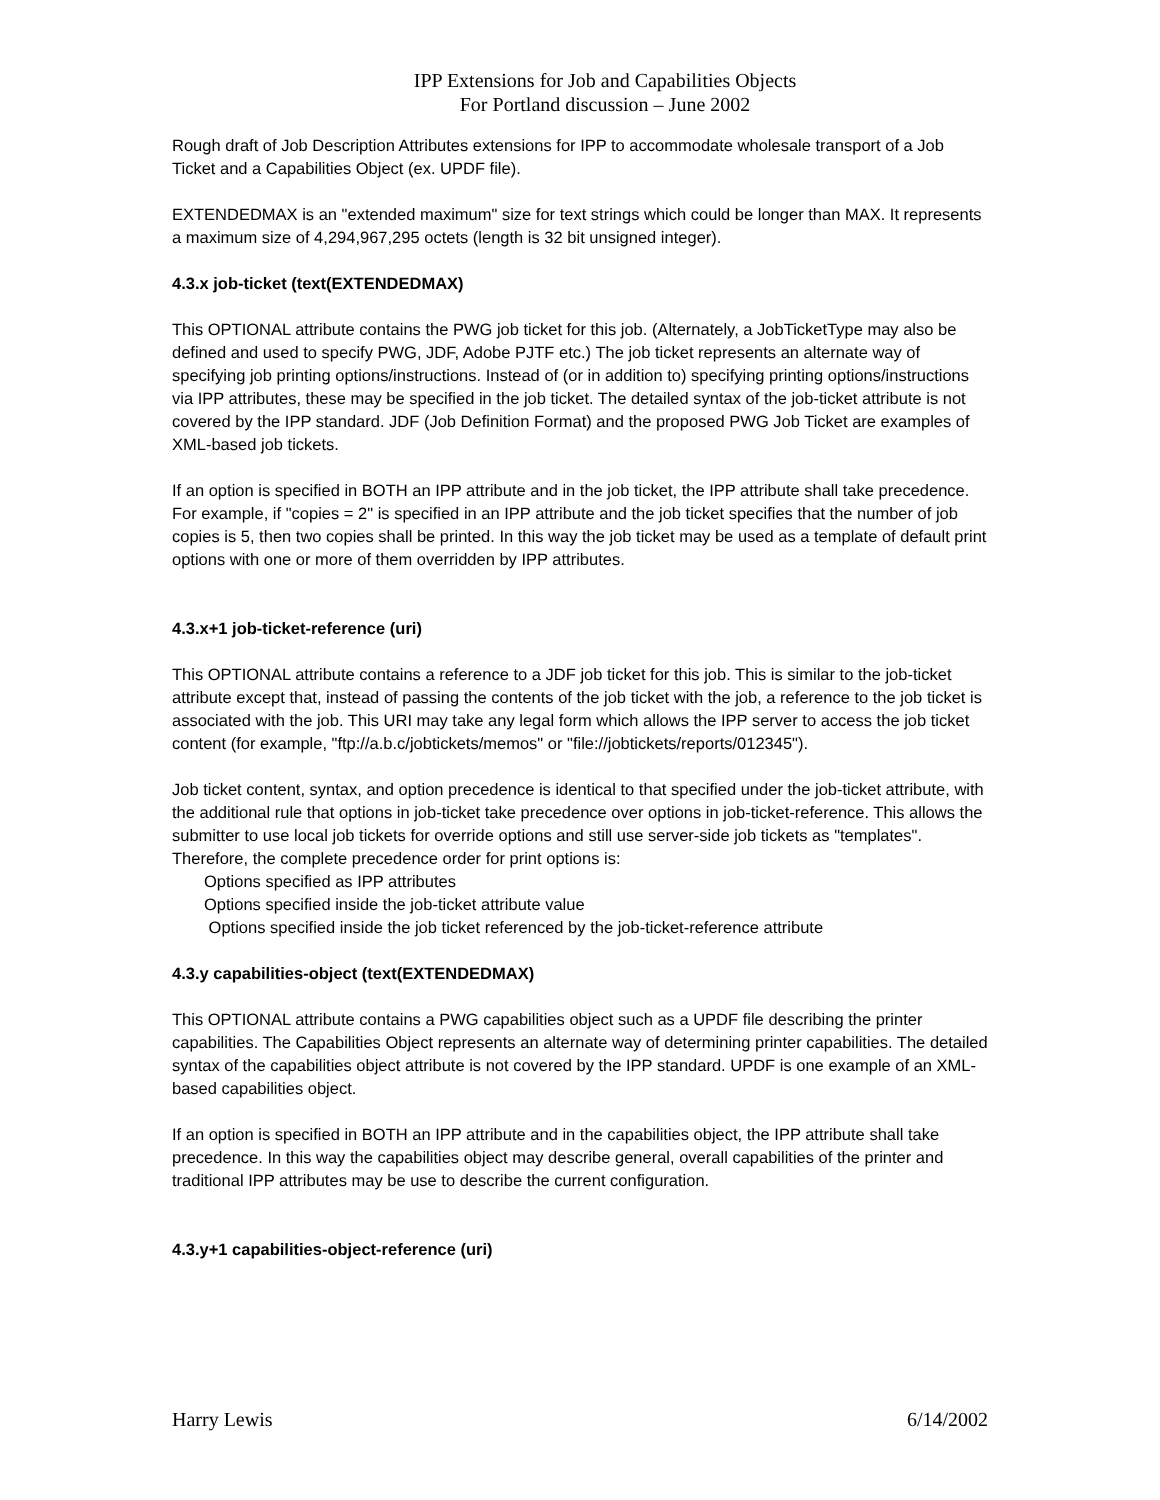IPP Extensions for Job and Capabilities Objects
For Portland discussion – June 2002
Rough draft of Job Description Attributes extensions for IPP to accommodate wholesale transport of a Job Ticket and a Capabilities Object (ex. UPDF file).
EXTENDEDMAX is an "extended maximum" size for text strings which could be longer than MAX. It represents a maximum size of 4,294,967,295 octets (length is 32 bit unsigned integer).
4.3.x job-ticket (text(EXTENDEDMAX)
This OPTIONAL attribute contains the PWG job ticket for this job. (Alternately, a JobTicketType may also be defined and used to specify PWG, JDF, Adobe PJTF etc.) The job ticket represents an alternate way of specifying job printing options/instructions. Instead of (or in addition to) specifying printing options/instructions via IPP attributes, these may be specified in the job ticket. The detailed syntax of the job-ticket attribute is not covered by the IPP standard. JDF (Job Definition Format) and the proposed PWG Job Ticket are examples of XML-based job tickets.
If an option is specified in BOTH an IPP attribute and in the job ticket, the IPP attribute shall take precedence. For example, if "copies = 2" is specified in an IPP attribute and the job ticket specifies that the number of job copies is 5, then two copies shall be printed. In this way the job ticket may be used as a template of default print options with one or more of them overridden by IPP attributes.
4.3.x+1 job-ticket-reference (uri)
This OPTIONAL attribute contains a reference to a JDF job ticket for this job. This is similar to the job-ticket attribute except that, instead of passing the contents of the job ticket with the job, a reference to the job ticket is associated with the job. This URI may take any legal form which allows the IPP server to access the job ticket content (for example, "ftp://a.b.c/jobtickets/memos" or "file://jobtickets/reports/012345").
Job ticket content, syntax, and option precedence is identical to that specified under the job-ticket attribute, with the additional rule that options in job-ticket take precedence over options in job-ticket-reference. This allows the submitter to use local job tickets for override options and still use server-side job tickets as "templates". Therefore, the complete precedence order for print options is:
Options specified as IPP attributes
Options specified inside the job-ticket attribute value
Options specified inside the job ticket referenced by the job-ticket-reference attribute
4.3.y capabilities-object (text(EXTENDEDMAX)
This OPTIONAL attribute contains a PWG capabilities object such as a UPDF file describing the printer capabilities. The Capabilities Object represents an alternate way of determining printer capabilities. The detailed syntax of the capabilities object attribute is not covered by the IPP standard. UPDF is one example of an XML-based capabilities object.
If an option is specified in BOTH an IPP attribute and in the capabilities object, the IPP attribute shall take precedence. In this way the capabilities object may describe general, overall capabilities of the printer and traditional IPP attributes may be use to describe the current configuration.
4.3.y+1 capabilities-object-reference (uri)
Harry Lewis 6/14/2002